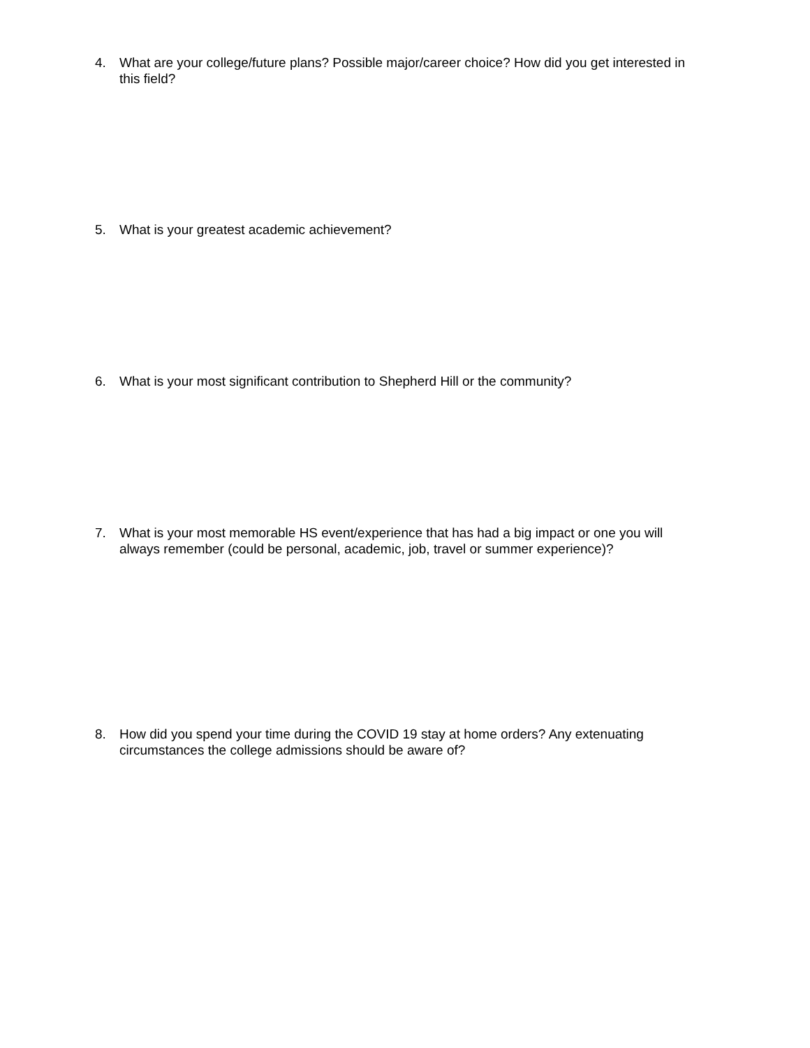4. What are your college/future plans? Possible major/career choice? How did you get interested in this field?
5. What is your greatest academic achievement?
6. What is your most significant contribution to Shepherd Hill or the community?
7. What is your most memorable HS event/experience that has had a big impact or one you will always remember (could be personal, academic, job, travel or summer experience)?
8. How did you spend your time during the COVID 19 stay at home orders? Any extenuating circumstances the college admissions should be aware of?